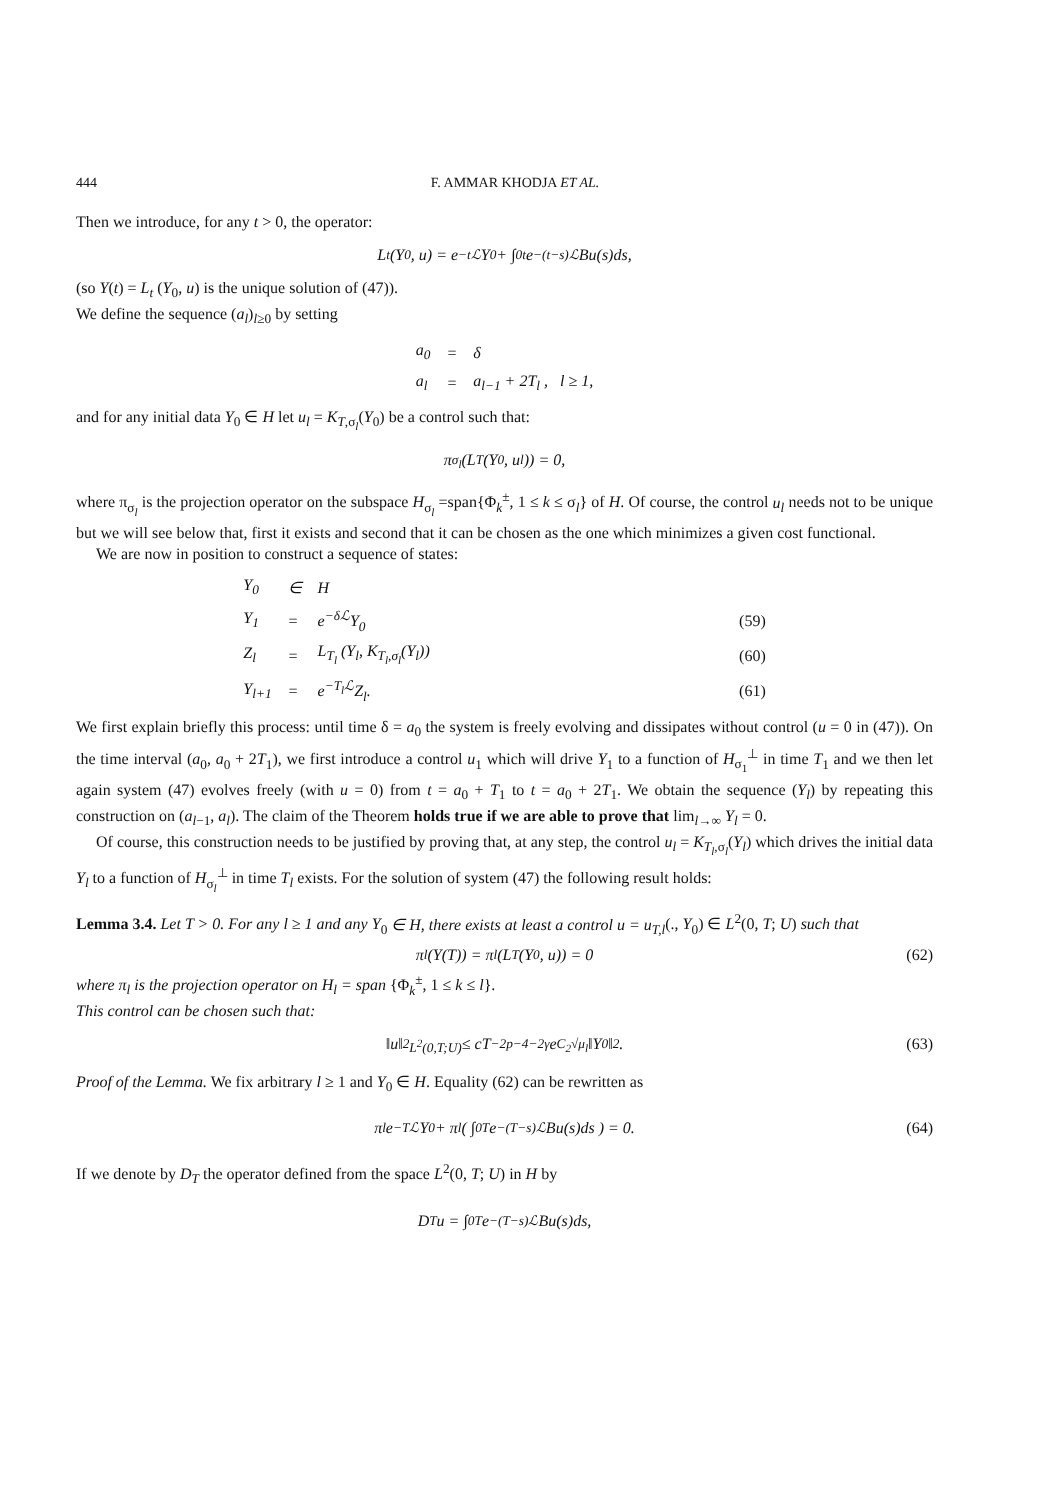444 F. AMMAR KHODJA ET AL.
Then we introduce, for any t > 0, the operator:
L<sub>t</sub> (Y<sub>0</sub>, u) = e<sup>−tℒ</sup>Y<sub>0</sub> + ∫<sub>0</sub><sup>t</sup> e<sup>−(t−s)ℒ</sup>Bu(s)ds,
(so Y(t) = L<sub>t</sub> (Y<sub>0</sub>, u) is the unique solution of (47)).
We define the sequence (a<sub>l</sub>)<sub>l≥0</sub> by setting
| a<sub>0</sub> | = | δ |
| a<sub>l</sub> | = | a<sub>l−1</sub> + 2T<sub>l</sub> , l ≥ 1, |
and for any initial data Y<sub>0</sub> ∈ H let u<sub>l</sub> = K<sub>T,σ<sub>l</sub></sub>(Y<sub>0</sub>) be a control such that:
π<sub>σ<sub>l</sub></sub> (L<sub>T</sub> (Y<sub>0</sub>, u<sub>l</sub>)) = 0,
where π<sub>σ<sub>l</sub></sub> is the projection operator on the subspace H<sub>σ<sub>l</sub></sub> =span{Φ<sub>k</sub><sup>±</sup>, 1 ≤ k ≤ σ<sub>l</sub>} of H. Of course, the control u<sub>l</sub> needs not to be unique but we will see below that, first it exists and second that it can be chosen as the one which minimizes a given cost functional.
We are now in position to construct a sequence of states:
| Y<sub>0</sub> | ∈ | H | |
| Y<sub>1</sub> | = | e<sup>−δℒ</sup>Y<sub>0</sub> | (59) |
| Z<sub>l</sub> | = | L<sub>T<sub>l</sub></sub> (Y<sub>l</sub>, K<sub>T<sub>l</sub>,σ<sub>l</sub></sub>(Y<sub>l</sub>)) | (60) |
| Y<sub>l+1</sub> | = | e<sup>−T<sub>l</sub>ℒ</sup>Z<sub>l</sub>. | (61) |
We first explain briefly this process: until time δ = a<sub>0</sub> the system is freely evolving and dissipates without control (u = 0 in (47)). On the time interval (a<sub>0</sub>, a<sub>0</sub> + 2T<sub>1</sub>), we first introduce a control u<sub>1</sub> which will drive Y<sub>1</sub> to a function of H<sub>σ<sub>1</sub></sub><sup>⊥</sup> in time T<sub>1</sub> and we then let again system (47) evolves freely (with u = 0) from t = a<sub>0</sub> + T<sub>1</sub> to t = a<sub>0</sub> + 2T<sub>1</sub>. We obtain the sequence (Y<sub>l</sub>) by repeating this construction on (a<sub>l−1</sub>, a<sub>l</sub>). The claim of the Theorem holds true if we are able to prove that lim<sub>l→∞</sub> Y<sub>l</sub> = 0.
Of course, this construction needs to be justified by proving that, at any step, the control u<sub>l</sub> = K<sub>T<sub>l</sub>,σ<sub>l</sub></sub>(Y<sub>l</sub>) which drives the initial data Y<sub>l</sub> to a function of H<sub>σ<sub>l</sub></sub><sup>⊥</sup> in time T<sub>l</sub> exists. For the solution of system (47) the following result holds:
Lemma 3.4. Let T > 0. For any l ≥ 1 and any Y<sub>0</sub> ∈ H, there exists at least a control u = u<sub>T,l</sub>(., Y<sub>0</sub>) ∈ L<sup>2</sup>(0, T; U) such that
π<sub>l</sub> (Y(T)) = π<sub>l</sub> (L<sub>T</sub> (Y<sub>0</sub>, u)) = 0 (62)
where π<sub>l</sub> is the projection operator on H<sub>l</sub> = span {Φ<sub>k</sub><sup>±</sup>, 1 ≤ k ≤ l}.
This control can be chosen such that:
‖u‖<sup>2</sup><sub>L<sup>2</sup>(0,T;U)</sub> ≤ cT<sup>−2p−4−2γ</sup> e<sup>C<sub>2</sub>√μ<sub>l</sub></sup> ‖Y<sub>0</sub>‖<sup>2</sup> . (63)
Proof of the Lemma. We fix arbitrary l ≥ 1 and Y<sub>0</sub> ∈ H. Equality (62) can be rewritten as
π<sub>l</sub>e<sup>−Tℒ</sup>Y<sub>0</sub> + π<sub>l</sub> ( ∫<sub>0</sub><sup>T</sup> e<sup>−(T−s)ℒ</sup>Bu(s)ds ) = 0. (64)
If we denote by D<sub>T</sub> the operator defined from the space L<sup>2</sup>(0, T; U) in H by
D<sub>T</sub>u = ∫<sub>0</sub><sup>T</sup> e<sup>−(T−s)ℒ</sup>Bu(s)ds,